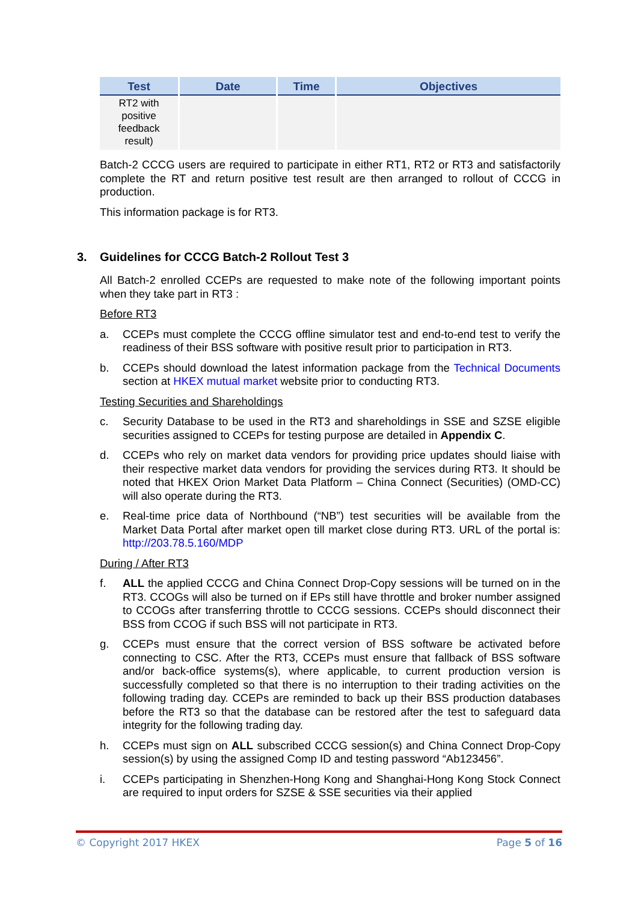| Test | Date | Time | Objectives |
| --- | --- | --- | --- |
| RT2 with positive feedback result) | | | |
Batch-2 CCCG users are required to participate in either RT1, RT2 or RT3 and satisfactorily complete the RT and return positive test result are then arranged to rollout of CCCG in production.
This information package is for RT3.
3. Guidelines for CCCG Batch-2 Rollout Test 3
All Batch-2 enrolled CCEPs are requested to make note of the following important points when they take part in RT3 :
Before RT3
a. CCEPs must complete the CCCG offline simulator test and end-to-end test to verify the readiness of their BSS software with positive result prior to participation in RT3.
b. CCEPs should download the latest information package from the Technical Documents section at HKEX mutual market website prior to conducting RT3.
Testing Securities and Shareholdings
c. Security Database to be used in the RT3 and shareholdings in SSE and SZSE eligible securities assigned to CCEPs for testing purpose are detailed in Appendix C.
d. CCEPs who rely on market data vendors for providing price updates should liaise with their respective market data vendors for providing the services during RT3. It should be noted that HKEX Orion Market Data Platform – China Connect (Securities) (OMD-CC) will also operate during the RT3.
e. Real-time price data of Northbound (“NB”) test securities will be available from the Market Data Portal after market open till market close during RT3. URL of the portal is: http://203.78.5.160/MDP
During / After RT3
f. ALL the applied CCCG and China Connect Drop-Copy sessions will be turned on in the RT3. CCOGs will also be turned on if EPs still have throttle and broker number assigned to CCOGs after transferring throttle to CCCG sessions. CCEPs should disconnect their BSS from CCOG if such BSS will not participate in RT3.
g. CCEPs must ensure that the correct version of BSS software be activated before connecting to CSC. After the RT3, CCEPs must ensure that fallback of BSS software and/or back-office systems(s), where applicable, to current production version is successfully completed so that there is no interruption to their trading activities on the following trading day. CCEPs are reminded to back up their BSS production databases before the RT3 so that the database can be restored after the test to safeguard data integrity for the following trading day.
h. CCEPs must sign on ALL subscribed CCCG session(s) and China Connect Drop-Copy session(s) by using the assigned Comp ID and testing password “Ab123456”.
i. CCEPs participating in Shenzhen-Hong Kong and Shanghai-Hong Kong Stock Connect are required to input orders for SZSE & SSE securities via their applied
© Copyright 2017 HKEX Page 5 of 16